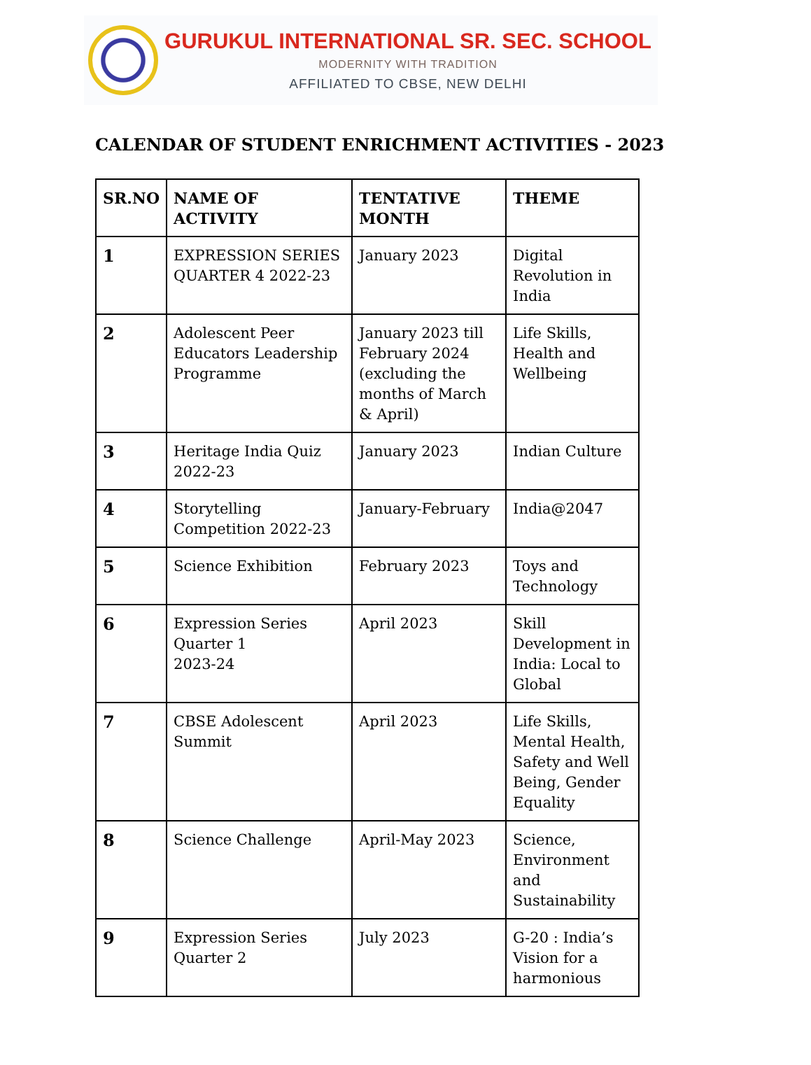GURUKUL INTERNATIONAL SR. SEC. SCHOOL
MODERNITY WITH TRADITION
AFFILIATED TO CBSE, NEW DELHI
CALENDAR OF STUDENT ENRICHMENT ACTIVITIES - 2023
| SR.NO | NAME OF ACTIVITY | TENTATIVE MONTH | THEME |
| --- | --- | --- | --- |
| 1 | EXPRESSION SERIES QUARTER 4 2022-23 | January 2023 | Digital Revolution in India |
| 2 | Adolescent Peer Educators Leadership Programme | January 2023 till February 2024 (excluding the months of March & April) | Life Skills, Health and Wellbeing |
| 3 | Heritage India Quiz 2022-23 | January 2023 | Indian Culture |
| 4 | Storytelling Competition 2022-23 | January-February | India@2047 |
| 5 | Science Exhibition | February 2023 | Toys and Technology |
| 6 | Expression Series Quarter 1 2023-24 | April 2023 | Skill Development in India: Local to Global |
| 7 | CBSE Adolescent Summit | April 2023 | Life Skills, Mental Health, Safety and Well Being, Gender Equality |
| 8 | Science Challenge | April-May 2023 | Science, Environment and Sustainability |
| 9 | Expression Series Quarter 2 | July 2023 | G-20 : India’s Vision for a harmonious |